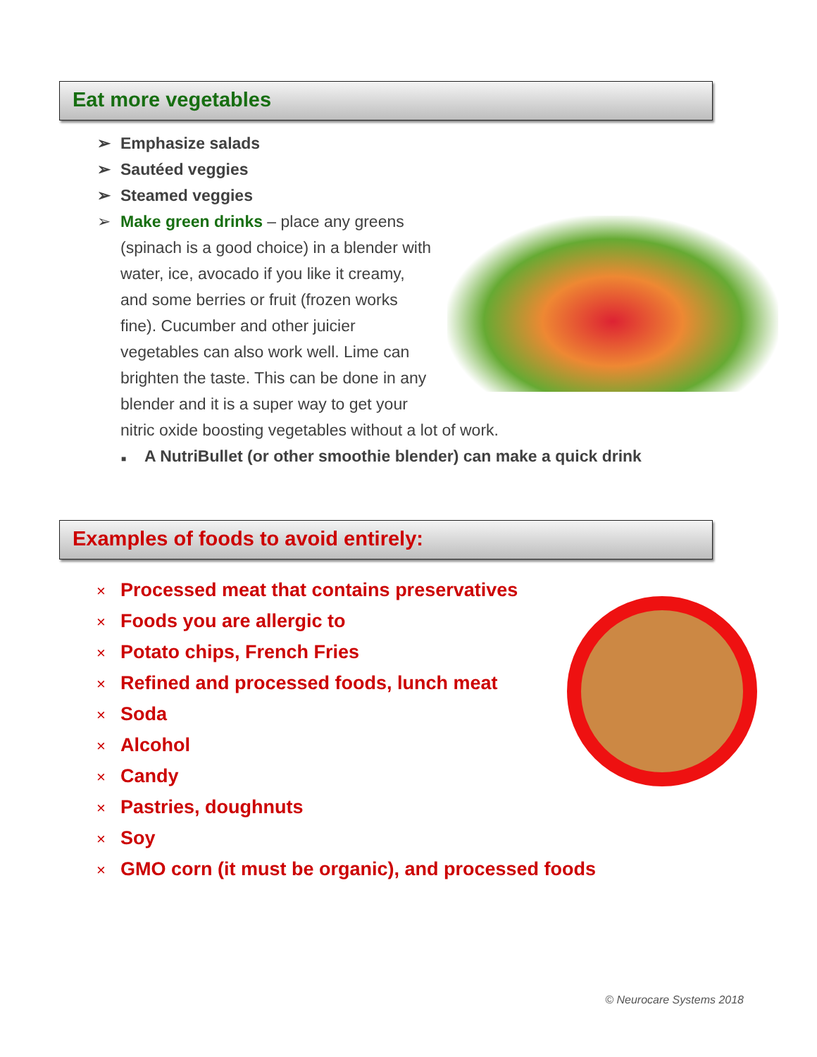Eat more vegetables
➢ Emphasize salads
➢ Sautéed veggies
➢ Steamed veggies
➢ Make green drinks – place any greens (spinach is a good choice) in a blender with water, ice, avocado if you like it creamy, and some berries or fruit (frozen works fine). Cucumber and other juicier vegetables can also work well. Lime can brighten the taste. This can be done in any blender and it is a super way to get your nitric oxide boosting vegetables without a lot of work.
■ A NutriBullet (or other smoothie blender) can make a quick drink
Examples of foods to avoid entirely:
× Processed meat that contains preservatives
× Foods you are allergic to
× Potato chips, French Fries
× Refined and processed foods, lunch meat
× Soda
× Alcohol
× Candy
× Pastries, doughnuts
× Soy
× GMO corn (it must be organic), and processed foods
© Neurocare Systems 2018